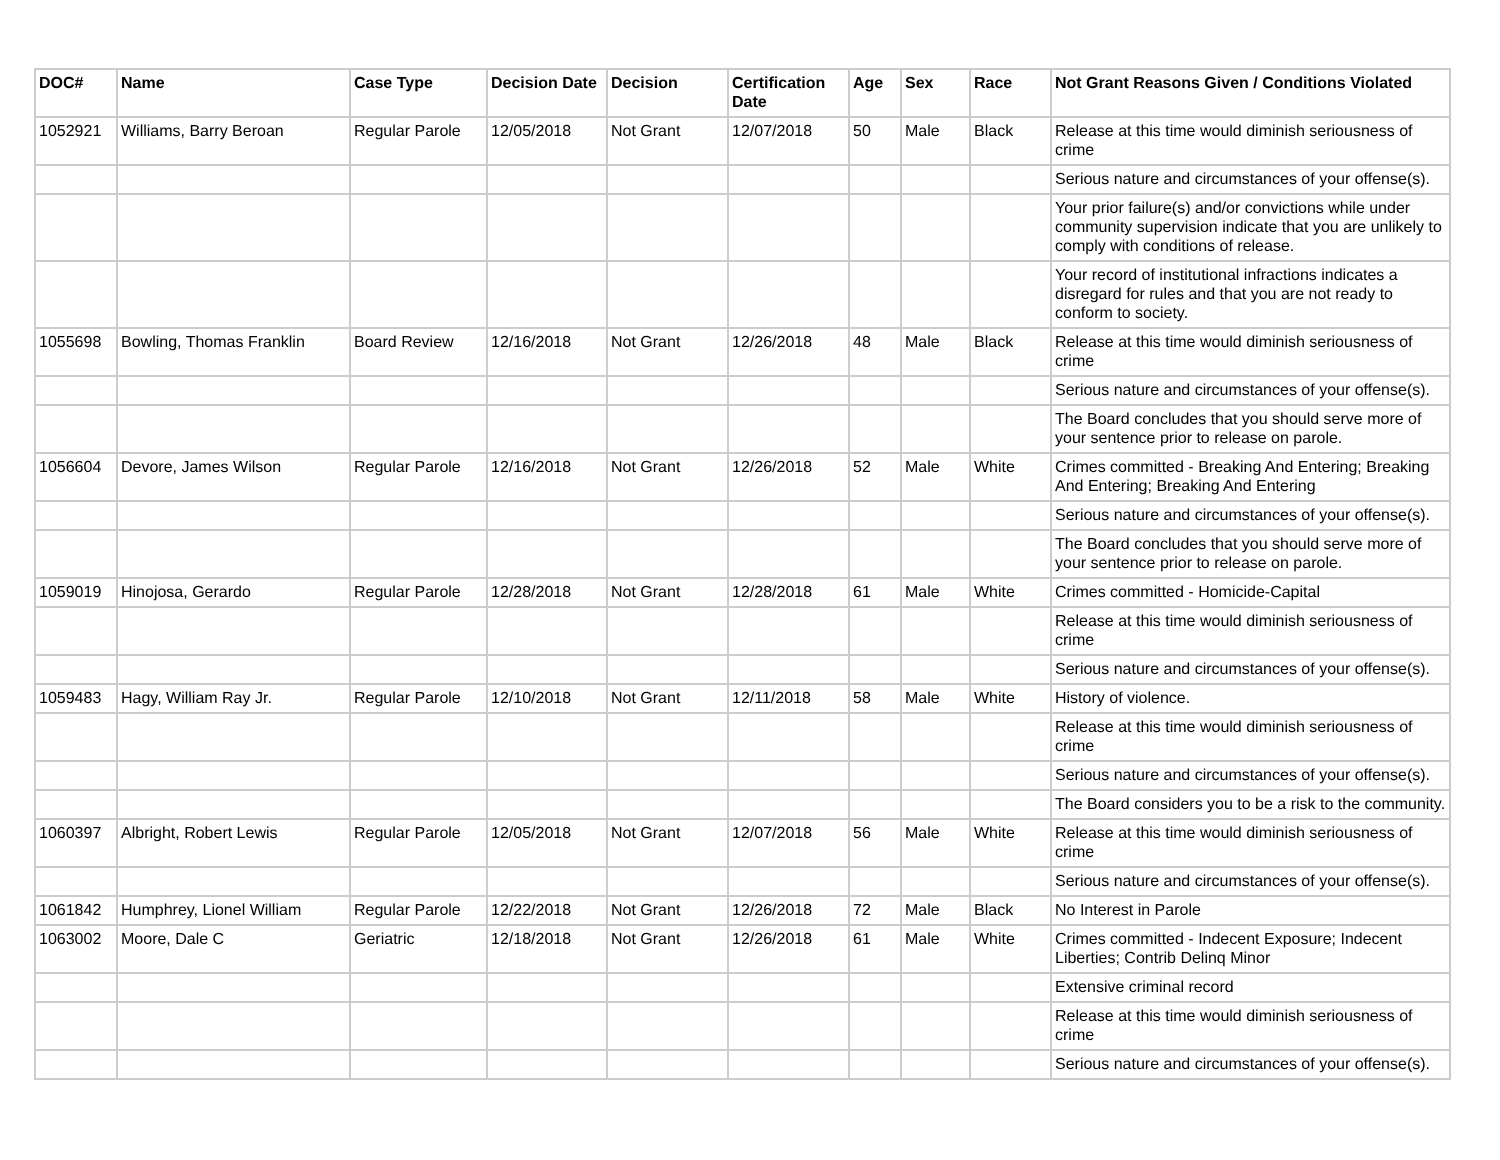| DOC# | Name | Case Type | Decision Date | Decision | Certification Date | Age | Sex | Race | Not Grant Reasons Given / Conditions Violated |
| --- | --- | --- | --- | --- | --- | --- | --- | --- | --- |
| 1052921 | Williams, Barry Beroan | Regular Parole | 12/05/2018 | Not Grant | 12/07/2018 | 50 | Male | Black | Release at this time would diminish seriousness of crime |
| | | | | | | | | | Serious nature and circumstances of your offense(s). |
| | | | | | | | | | Your prior failure(s) and/or convictions while under community supervision indicate that you are unlikely to comply with conditions of release. |
| | | | | | | | | | Your record of institutional infractions indicates a disregard for rules and that you are not ready to conform to society. |
| 1055698 | Bowling, Thomas Franklin | Board Review | 12/16/2018 | Not Grant | 12/26/2018 | 48 | Male | Black | Release at this time would diminish seriousness of crime |
| | | | | | | | | | Serious nature and circumstances of your offense(s). |
| | | | | | | | | | The Board concludes that you should serve more of your sentence prior to release on parole. |
| 1056604 | Devore, James Wilson | Regular Parole | 12/16/2018 | Not Grant | 12/26/2018 | 52 | Male | White | Crimes committed - Breaking And Entering; Breaking And Entering; Breaking And Entering |
| | | | | | | | | | Serious nature and circumstances of your offense(s). |
| | | | | | | | | | The Board concludes that you should serve more of your sentence prior to release on parole. |
| 1059019 | Hinojosa, Gerardo | Regular Parole | 12/28/2018 | Not Grant | 12/28/2018 | 61 | Male | White | Crimes committed - Homicide-Capital |
| | | | | | | | | | Release at this time would diminish seriousness of crime |
| | | | | | | | | | Serious nature and circumstances of your offense(s). |
| 1059483 | Hagy, William Ray Jr. | Regular Parole | 12/10/2018 | Not Grant | 12/11/2018 | 58 | Male | White | History of violence. |
| | | | | | | | | | Release at this time would diminish seriousness of crime |
| | | | | | | | | | Serious nature and circumstances of your offense(s). |
| | | | | | | | | | The Board considers you to be a risk to the community. |
| 1060397 | Albright, Robert Lewis | Regular Parole | 12/05/2018 | Not Grant | 12/07/2018 | 56 | Male | White | Release at this time would diminish seriousness of crime |
| | | | | | | | | | Serious nature and circumstances of your offense(s). |
| 1061842 | Humphrey, Lionel William | Regular Parole | 12/22/2018 | Not Grant | 12/26/2018 | 72 | Male | Black | No Interest in Parole |
| 1063002 | Moore, Dale C | Geriatric | 12/18/2018 | Not Grant | 12/26/2018 | 61 | Male | White | Crimes committed - Indecent Exposure; Indecent Liberties; Contrib Delinq Minor |
| | | | | | | | | | Extensive criminal record |
| | | | | | | | | | Release at this time would diminish seriousness of crime |
| | | | | | | | | | Serious nature and circumstances of your offense(s). |